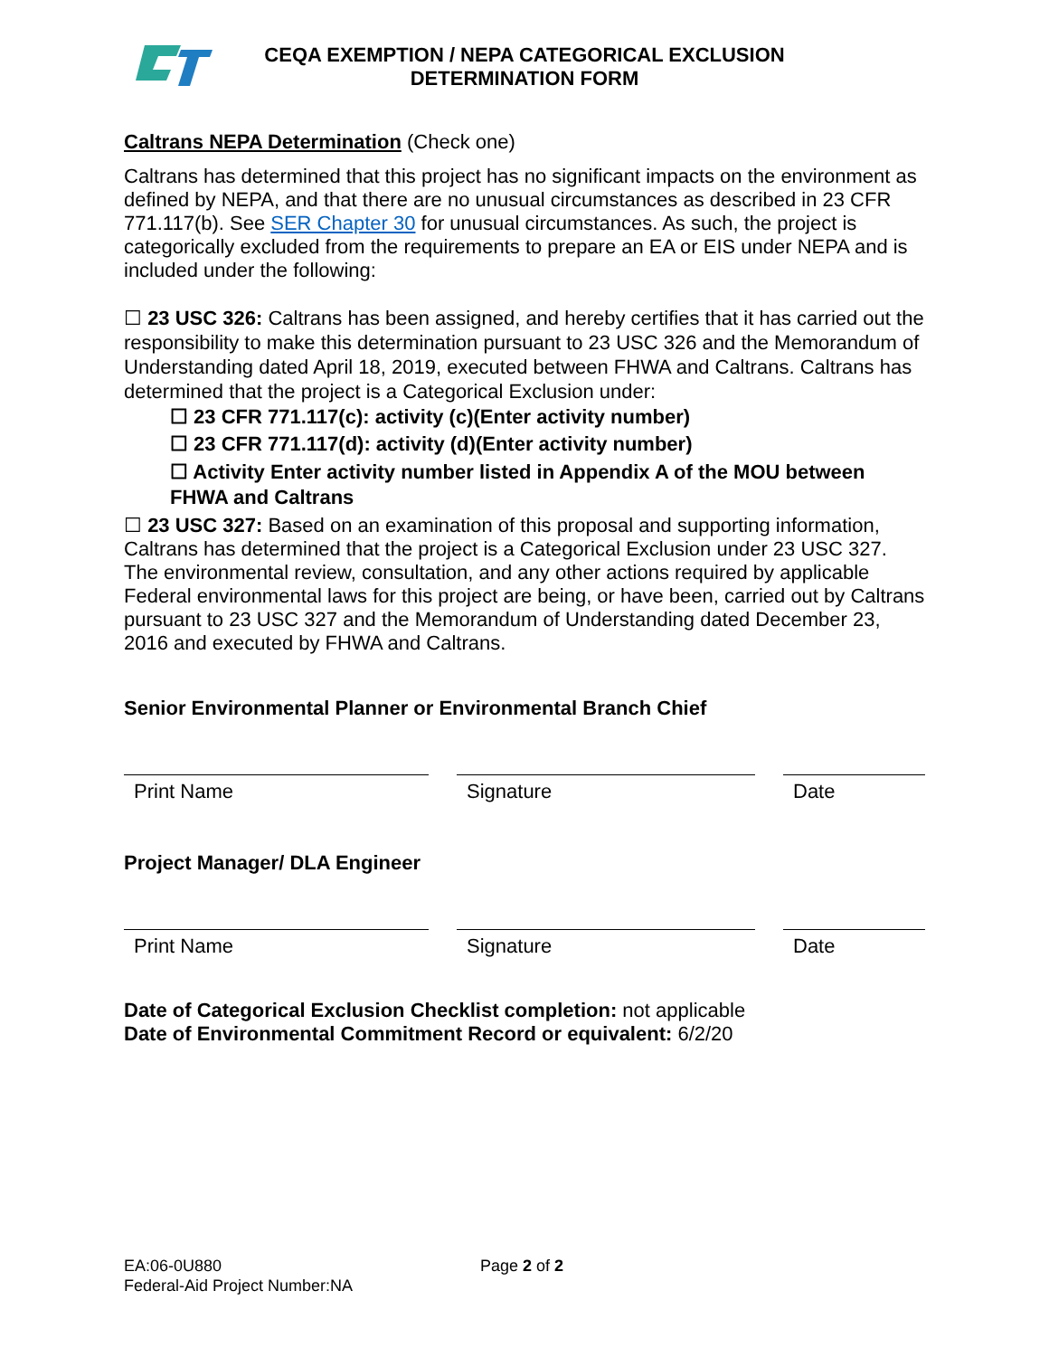CEQA EXEMPTION / NEPA CATEGORICAL EXCLUSION
DETERMINATION FORM
Caltrans NEPA Determination (Check one)
Caltrans has determined that this project has no significant impacts on the environment as defined by NEPA, and that there are no unusual circumstances as described in 23 CFR 771.117(b). See SER Chapter 30 for unusual circumstances. As such, the project is categorically excluded from the requirements to prepare an EA or EIS under NEPA and is included under the following:
☐ 23 USC 326: Caltrans has been assigned, and hereby certifies that it has carried out the responsibility to make this determination pursuant to 23 USC 326 and the Memorandum of Understanding dated April 18, 2019, executed between FHWA and Caltrans. Caltrans has determined that the project is a Categorical Exclusion under:
☐ 23 CFR 771.117(c): activity (c)(Enter activity number)
☐ 23 CFR 771.117(d): activity (d)(Enter activity number)
☐ Activity Enter activity number listed in Appendix A of the MOU between FHWA and Caltrans
☐ 23 USC 327: Based on an examination of this proposal and supporting information, Caltrans has determined that the project is a Categorical Exclusion under 23 USC 327. The environmental review, consultation, and any other actions required by applicable Federal environmental laws for this project are being, or have been, carried out by Caltrans pursuant to 23 USC 327 and the Memorandum of Understanding dated December 23, 2016 and executed by FHWA and Caltrans.
Senior Environmental Planner or Environmental Branch Chief
Print Name Signature Date
Project Manager/ DLA Engineer
Print Name Signature Date
Date of Categorical Exclusion Checklist completion: not applicable
Date of Environmental Commitment Record or equivalent: 6/2/20
EA:06-0U880
Federal-Aid Project Number:NA
Page 2 of 2